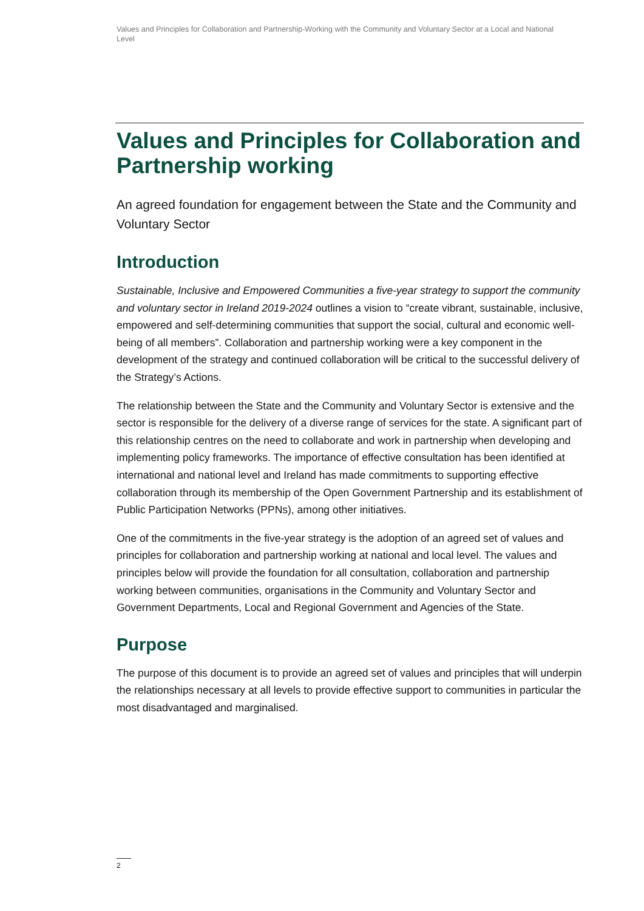Values and Principles for Collaboration and Partnership-Working with the Community and Voluntary Sector at a Local and National Level
Values and Principles for Collaboration and Partnership working
An agreed foundation for engagement between the State and the Community and Voluntary Sector
Introduction
Sustainable, Inclusive and Empowered Communities a five-year strategy to support the community and voluntary sector in Ireland 2019-2024 outlines a vision to “create vibrant, sustainable, inclusive, empowered and self-determining communities that support the social, cultural and economic well-being of all members”. Collaboration and partnership working were a key component in the development of the strategy and continued collaboration will be critical to the successful delivery of the Strategy’s Actions.
The relationship between the State and the Community and Voluntary Sector is extensive and the sector is responsible for the delivery of a diverse range of services for the state. A significant part of this relationship centres on the need to collaborate and work in partnership when developing and implementing policy frameworks. The importance of effective consultation has been identified at international and national level and Ireland has made commitments to supporting effective collaboration through its membership of the Open Government Partnership and its establishment of Public Participation Networks (PPNs), among other initiatives.
One of the commitments in the five-year strategy is the adoption of an agreed set of values and principles for collaboration and partnership working at national and local level. The values and principles below will provide the foundation for all consultation, collaboration and partnership working between communities, organisations in the Community and Voluntary Sector and Government Departments, Local and Regional Government and Agencies of the State.
Purpose
The purpose of this document is to provide an agreed set of values and principles that will underpin the relationships necessary at all levels to provide effective support to communities in particular the most disadvantaged and marginalised.
2